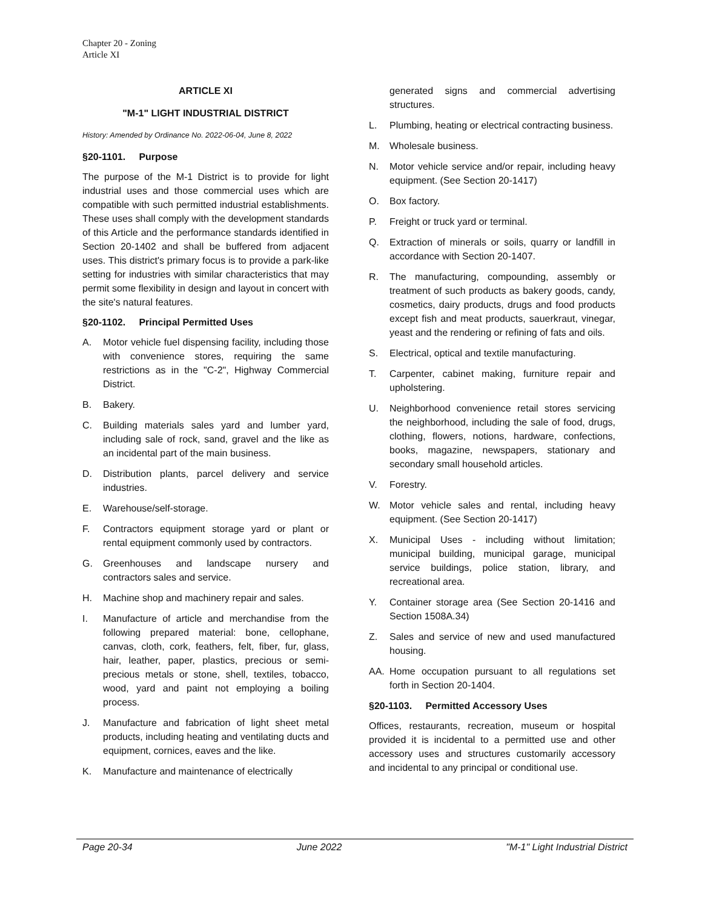Chapter 20 - Zoning
Article XI
ARTICLE XI
"M-1" LIGHT INDUSTRIAL DISTRICT
History: Amended by Ordinance No. 2022-06-04, June 8, 2022
§20-1101. Purpose
The purpose of the M-1 District is to provide for light industrial uses and those commercial uses which are compatible with such permitted industrial establishments. These uses shall comply with the development standards of this Article and the performance standards identified in Section 20-1402 and shall be buffered from adjacent uses. This district's primary focus is to provide a park-like setting for industries with similar characteristics that may permit some flexibility in design and layout in concert with the site's natural features.
§20-1102. Principal Permitted Uses
A. Motor vehicle fuel dispensing facility, including those with convenience stores, requiring the same restrictions as in the "C-2", Highway Commercial District.
B. Bakery.
C. Building materials sales yard and lumber yard, including sale of rock, sand, gravel and the like as an incidental part of the main business.
D. Distribution plants, parcel delivery and service industries.
E. Warehouse/self-storage.
F. Contractors equipment storage yard or plant or rental equipment commonly used by contractors.
G. Greenhouses and landscape nursery and contractors sales and service.
H. Machine shop and machinery repair and sales.
I. Manufacture of article and merchandise from the following prepared material: bone, cellophane, canvas, cloth, cork, feathers, felt, fiber, fur, glass, hair, leather, paper, plastics, precious or semi-precious metals or stone, shell, textiles, tobacco, wood, yard and paint not employing a boiling process.
J. Manufacture and fabrication of light sheet metal products, including heating and ventilating ducts and equipment, cornices, eaves and the like.
K. Manufacture and maintenance of electrically
generated signs and commercial advertising structures.
L. Plumbing, heating or electrical contracting business.
M. Wholesale business.
N. Motor vehicle service and/or repair, including heavy equipment. (See Section 20-1417)
O. Box factory.
P. Freight or truck yard or terminal.
Q. Extraction of minerals or soils, quarry or landfill in accordance with Section 20-1407.
R. The manufacturing, compounding, assembly or treatment of such products as bakery goods, candy, cosmetics, dairy products, drugs and food products except fish and meat products, sauerkraut, vinegar, yeast and the rendering or refining of fats and oils.
S. Electrical, optical and textile manufacturing.
T. Carpenter, cabinet making, furniture repair and upholstering.
U. Neighborhood convenience retail stores servicing the neighborhood, including the sale of food, drugs, clothing, flowers, notions, hardware, confections, books, magazine, newspapers, stationary and secondary small household articles.
V. Forestry.
W. Motor vehicle sales and rental, including heavy equipment. (See Section 20-1417)
X. Municipal Uses - including without limitation; municipal building, municipal garage, municipal service buildings, police station, library, and recreational area.
Y. Container storage area (See Section 20-1416 and Section 1508A.34)
Z. Sales and service of new and used manufactured housing.
AA. Home occupation pursuant to all regulations set forth in Section 20-1404.
§20-1103. Permitted Accessory Uses
Offices, restaurants, recreation, museum or hospital provided it is incidental to a permitted use and other accessory uses and structures customarily accessory and incidental to any principal or conditional use.
Page 20-34 June 2022 "M-1" Light Industrial District